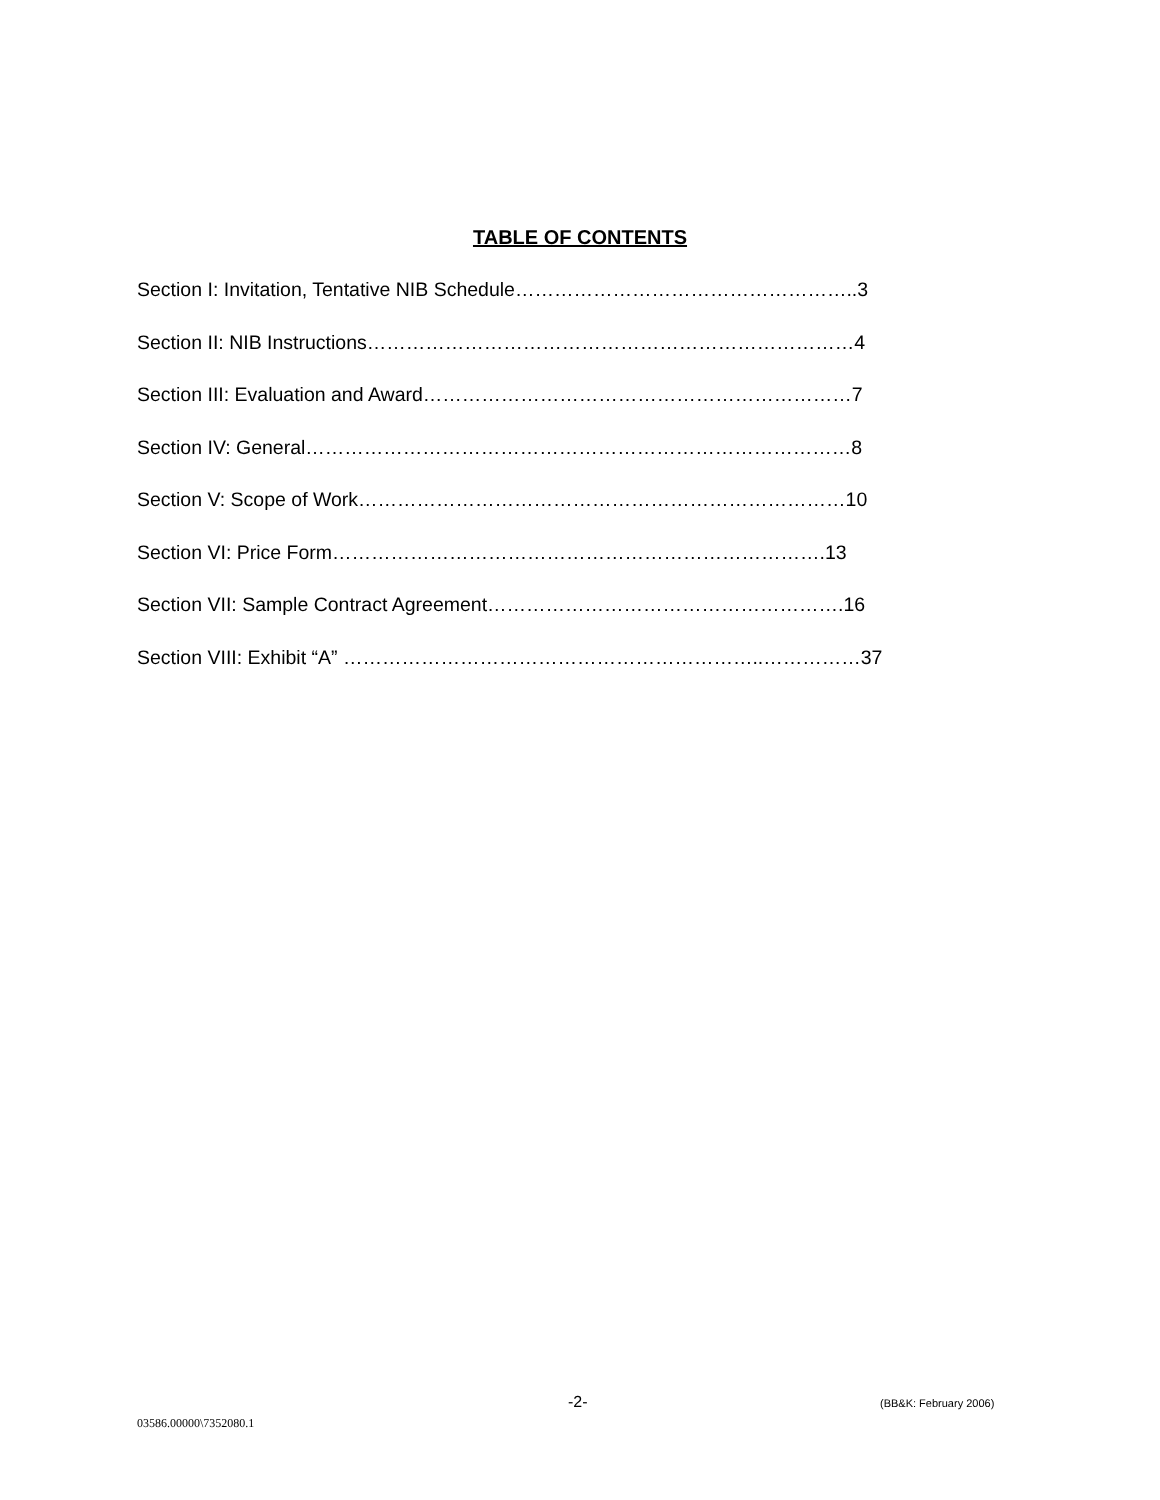TABLE OF CONTENTS
Section I: Invitation, Tentative NIB Schedule……………………………………………..3
Section II: NIB Instructions…………………………………………………………………4
Section III: Evaluation and Award…………………………………………………………7
Section IV: General…………………………………………………………………………8
Section V: Scope of Work…………………………………………………………………10
Section VI: Price Form………………………………………………………………….13
Section VII: Sample Contract Agreement……………………………………………….16
Section VIII: Exhibit “A” ………………………………………………………..……………37
-2- (BB&K: February 2006)
03586.00000\7352080.1